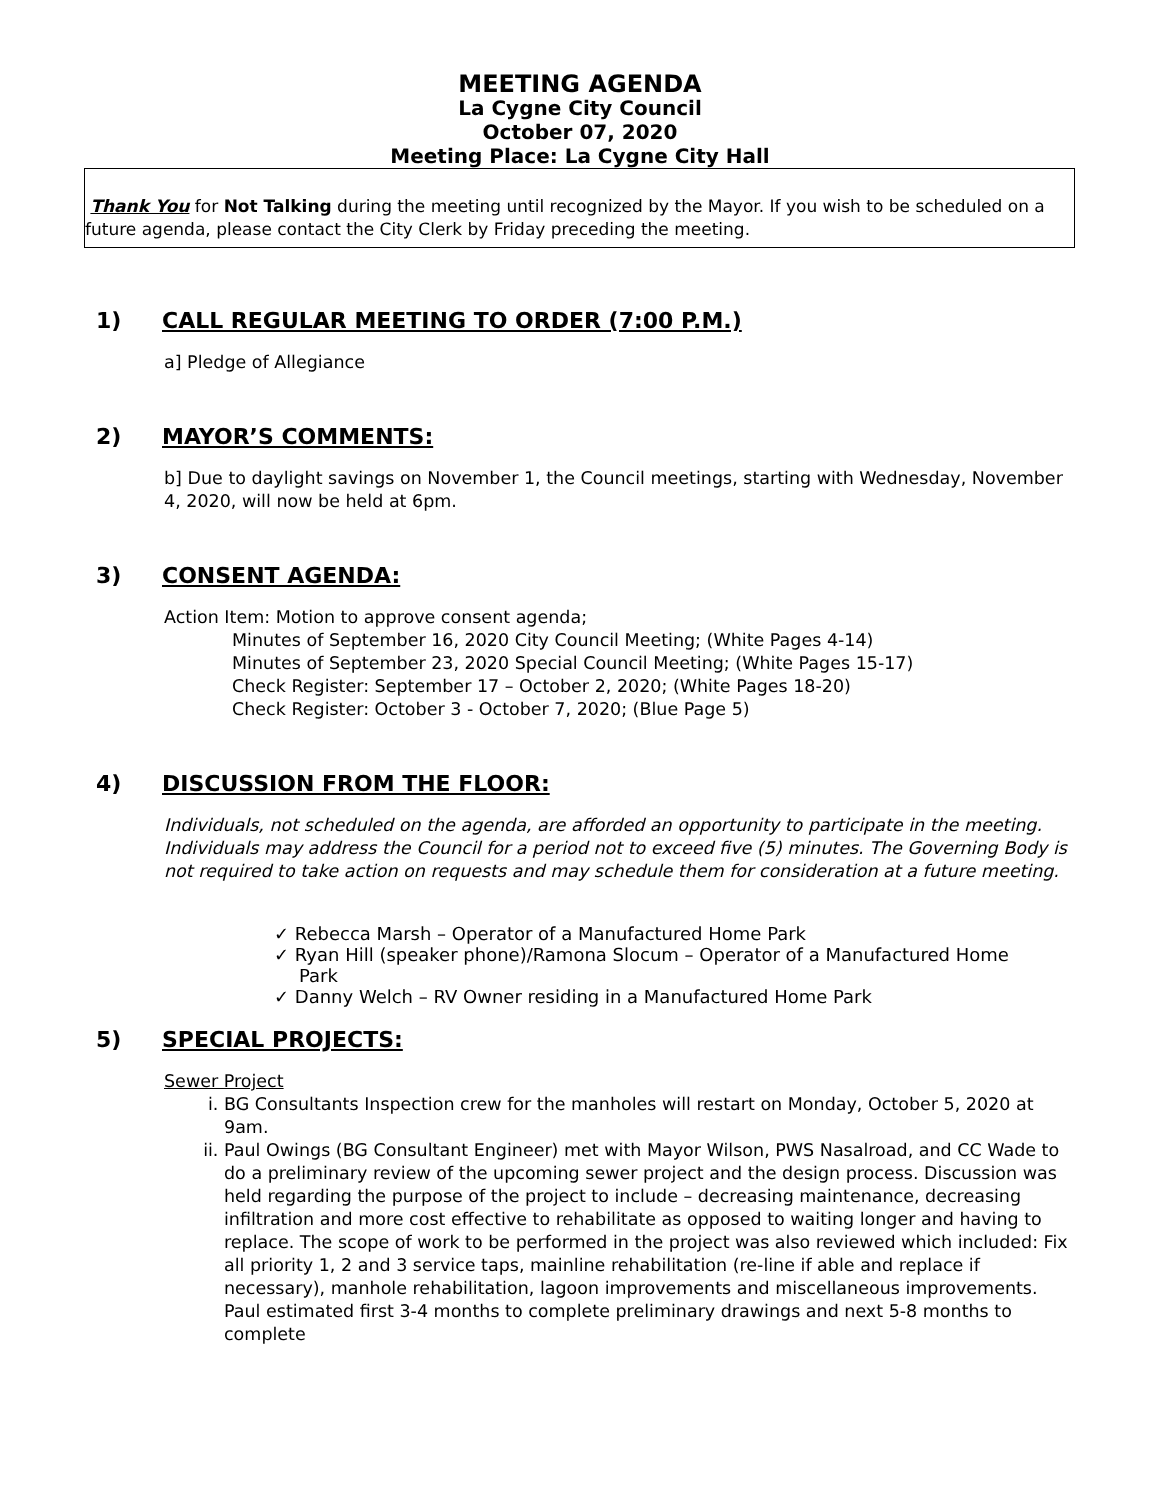MEETING AGENDA
La Cygne City Council
October 07, 2020
Meeting Place: La Cygne City Hall
Thank You for Not Talking during the meeting until recognized by the Mayor. If you wish to be scheduled on a future agenda, please contact the City Clerk by Friday preceding the meeting.
1) CALL REGULAR MEETING TO ORDER (7:00 P.M.)
a] Pledge of Allegiance
2) MAYOR’S COMMENTS:
b] Due to daylight savings on November 1, the Council meetings, starting with Wednesday, November 4, 2020, will now be held at 6pm.
3) CONSENT AGENDA:
Action Item: Motion to approve consent agenda;
Minutes of September 16, 2020 City Council Meeting; (White Pages 4-14)
Minutes of September 23, 2020 Special Council Meeting; (White Pages 15-17)
Check Register: September 17 – October 2, 2020; (White Pages 18-20)
Check Register: October 3 - October 7, 2020; (Blue Page 5)
4) DISCUSSION FROM THE FLOOR:
Individuals, not scheduled on the agenda, are afforded an opportunity to participate in the meeting. Individuals may address the Council for a period not to exceed five (5) minutes. The Governing Body is not required to take action on requests and may schedule them for consideration at a future meeting.
✓ Rebecca Marsh – Operator of a Manufactured Home Park
✓ Ryan Hill (speaker phone)/Ramona Slocum – Operator of a Manufactured Home Park
✓ Danny Welch – RV Owner residing in a Manufactured Home Park
5) SPECIAL PROJECTS:
Sewer Project
i. BG Consultants Inspection crew for the manholes will restart on Monday, October 5, 2020 at 9am.
ii. Paul Owings (BG Consultant Engineer) met with Mayor Wilson, PWS Nasalroad, and CC Wade to do a preliminary review of the upcoming sewer project and the design process. Discussion was held regarding the purpose of the project to include – decreasing maintenance, decreasing infiltration and more cost effective to rehabilitate as opposed to waiting longer and having to replace. The scope of work to be performed in the project was also reviewed which included: Fix all priority 1, 2 and 3 service taps, mainline rehabilitation (re-line if able and replace if necessary), manhole rehabilitation, lagoon improvements and miscellaneous improvements. Paul estimated first 3-4 months to complete preliminary drawings and next 5-8 months to complete